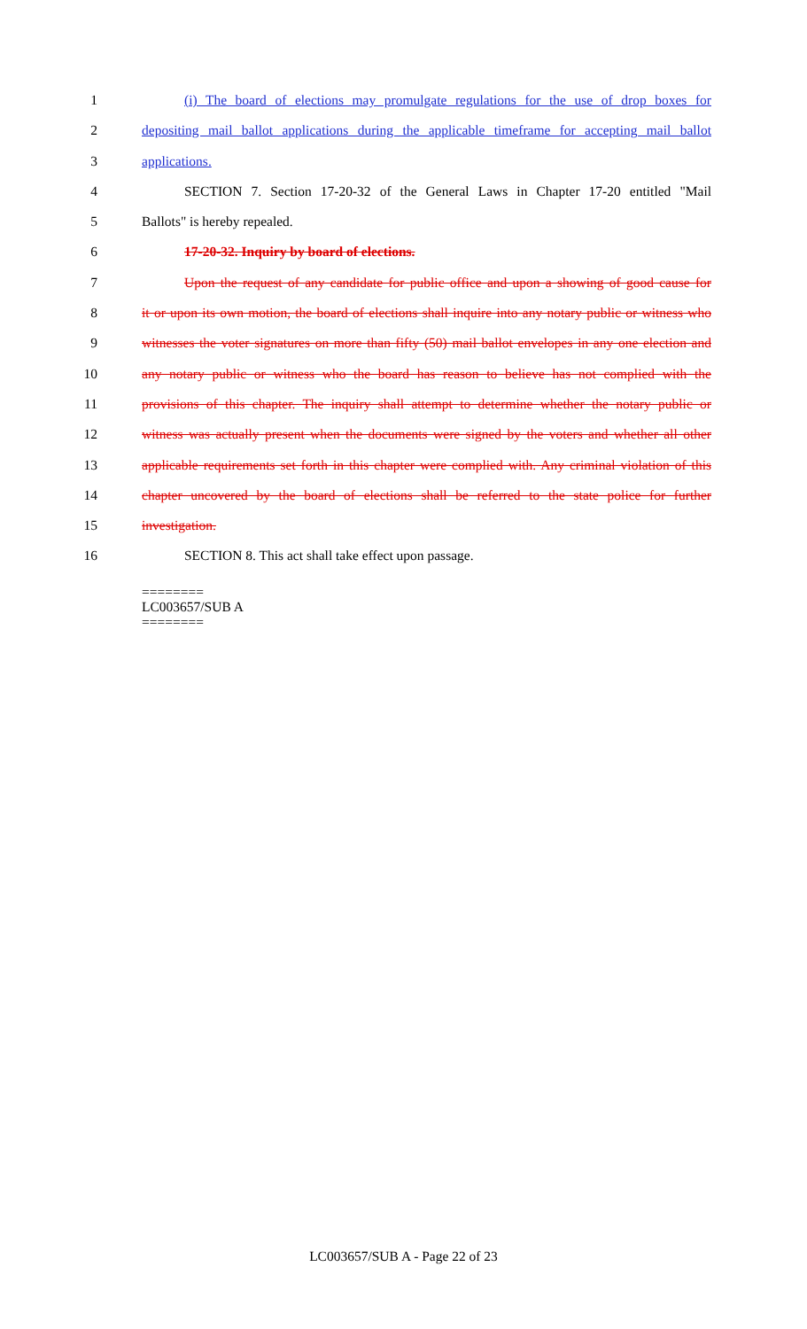1 (i) The board of elections may promulgate regulations for the use of drop boxes for
2 depositing mail ballot applications during the applicable timeframe for accepting mail ballot
3 applications.
4 SECTION 7. Section 17-20-32 of the General Laws in Chapter 17-20 entitled "Mail
5 Ballots" is hereby repealed.
6 17-20-32. Inquiry by board of elections.
7 Upon the request of any candidate for public office and upon a showing of good cause for
8 it or upon its own motion, the board of elections shall inquire into any notary public or witness who
9 witnesses the voter signatures on more than fifty (50) mail ballot envelopes in any one election and
10 any notary public or witness who the board has reason to believe has not complied with the
11 provisions of this chapter. The inquiry shall attempt to determine whether the notary public or
12 witness was actually present when the documents were signed by the voters and whether all other
13 applicable requirements set forth in this chapter were complied with. Any criminal violation of this
14 chapter uncovered by the board of elections shall be referred to the state police for further
15 investigation.
16 SECTION 8. This act shall take effect upon passage.
========
LC003657/SUB A
========
LC003657/SUB A - Page 22 of 23